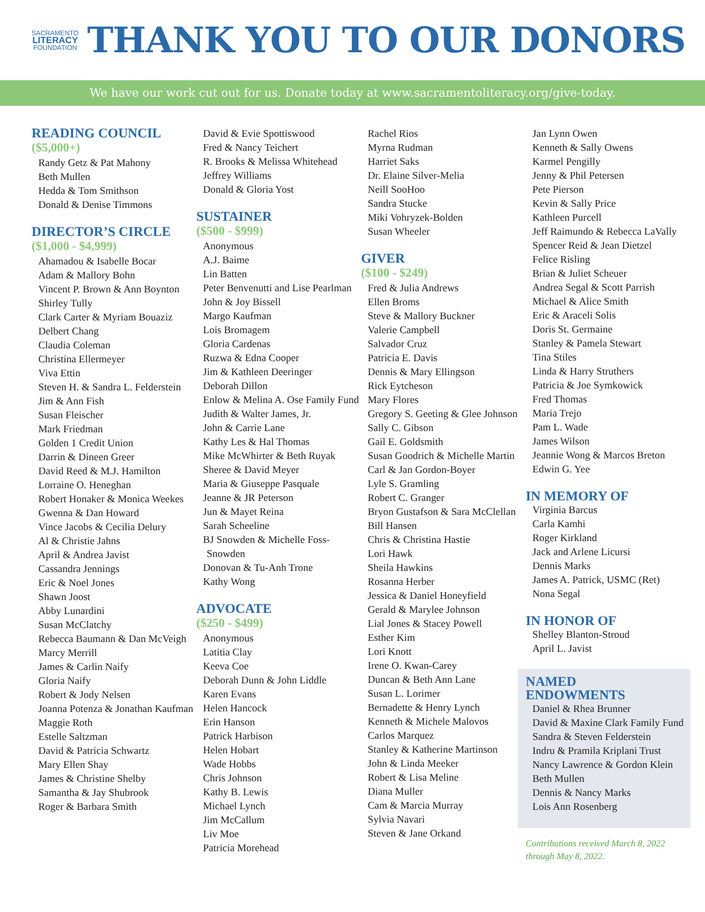SACRAMENTO
LITERACY
FOUNDATION
THANK YOU TO OUR DONORS
We have our work cut out for us. Donate today at www.sacramentoliteracy.org/give-today.
READING COUNCIL
($5,000+)
Randy Getz & Pat Mahony
Beth Mullen
Hedda & Tom Smithson
Donald & Denise Timmons
DIRECTOR’S CIRCLE
($1,000 - $4,999)
Ahamadou & Isabelle Bocar
Adam & Mallory Bohn
Vincent P. Brown & Ann Boynton
Shirley Tully
Clark Carter & Myriam Bouaziz
Delbert Chang
Claudia Coleman
Christina Ellermeyer
Viva Ettin
Steven H. & Sandra L. Felderstein
Jim & Ann Fish
Susan Fleischer
Mark Friedman
Golden 1 Credit Union
Darrin & Dineen Greer
David Reed & M.J. Hamilton
Lorraine O. Heneghan
Robert Honaker & Monica Weekes
Gwenna & Dan Howard
Vince Jacobs & Cecilia Delury
Al & Christie Jahns
April & Andrea Javist
Cassandra Jennings
Eric & Noel Jones
Shawn Joost
Abby Lunardini
Susan McClatchy
Rebecca Baumann & Dan McVeigh
Marcy Merrill
James & Carlin Naify
Gloria Naify
Robert & Jody Nelsen
Joanna Potenza & Jonathan Kaufman
Maggie Roth
Estelle Saltzman
David & Patricia Schwartz
Mary Ellen Shay
James & Christine Shelby
Samantha & Jay Shubrook
Roger & Barbara Smith
David & Evie Spottiswood
Fred & Nancy Teichert
R. Brooks & Melissa Whitehead
Jeffrey Williams
Donald & Gloria Yost
SUSTAINER
($500 - $999)
Anonymous
A.J. Baime
Lin Batten
Peter Benvenutti and Lise Pearlman
John & Joy Bissell
Margo Kaufman
Lois Bromagem
Gloria Cardenas
Ruzwa & Edna Cooper
Jim & Kathleen Deeringer
Deborah Dillon
Enlow & Melina A. Ose Family Fund
Judith & Walter James, Jr.
John & Carrie Lane
Kathy Les & Hal Thomas
Mike McWhirter & Beth Ruyak
Sheree & David Meyer
Maria & Giuseppe Pasquale
Jeanne & JR Peterson
Jun & Mayet Reina
Sarah Scheeline
BJ Snowden & Michelle Foss-Snowden
Donovan & Tu-Anh Trone
Kathy Wong
ADVOCATE
($250 - $499)
Anonymous
Latitia Clay
Keeva Coe
Deborah Dunn & John Liddle
Karen Evans
Helen Hancock
Erin Hanson
Patrick Harbison
Helen Hobart
Wade Hobbs
Chris Johnson
Kathy B. Lewis
Michael Lynch
Jim McCallum
Liv Moe
Patricia Morehead
Rachel Rios
Myrna Rudman
Harriet Saks
Dr. Elaine Silver-Melia
Neill SooHoo
Sandra Stucke
Miki Vohryzek-Bolden
Susan Wheeler
GIVER
($100 - $249)
Fred & Julia Andrews
Ellen Broms
Steve & Mallory Buckner
Valerie Campbell
Salvador Cruz
Patricia E. Davis
Dennis & Mary Ellingson
Rick Eytcheson
Mary Flores
Gregory S. Geeting & Glee Johnson
Sally C. Gibson
Gail E. Goldsmith
Susan Goodrich & Michelle Martin
Carl & Jan Gordon-Boyer
Lyle S. Gramling
Robert C. Granger
Bryon Gustafson & Sara McClellan
Bill Hansen
Chris & Christina Hastie
Lori Hawk
Sheila Hawkins
Rosanna Herber
Jessica & Daniel Honeyfield
Gerald & Marylee Johnson
Lial Jones & Stacey Powell
Esther Kim
Lori Knott
Irene O. Kwan-Carey
Duncan & Beth Ann Lane
Susan L. Lorimer
Bernadette & Henry Lynch
Kenneth & Michele Malovos
Carlos Marquez
Stanley & Katherine Martinson
John & Linda Meeker
Robert & Lisa Meline
Diana Muller
Cam & Marcia Murray
Sylvia Navari
Steven & Jane Orkand
Jan Lynn Owen
Kenneth & Sally Owens
Karmel Pengilly
Jenny & Phil Petersen
Pete Pierson
Kevin & Sally Price
Kathleen Purcell
Jeff Raimundo & Rebecca LaVally
Spencer Reid & Jean Dietzel
Felice Risling
Brian & Juliet Scheuer
Andrea Segal & Scott Parrish
Michael & Alice Smith
Eric & Araceli Solis
Doris St. Germaine
Stanley & Pamela Stewart
Tina Stiles
Linda & Harry Struthers
Patricia & Joe Symkowick
Fred Thomas
Maria Trejo
Pam L. Wade
James Wilson
Jeannie Wong & Marcos Breton
Edwin G. Yee
IN MEMORY OF
Virginia Barcus
Carla Kamhi
Roger Kirkland
Jack and Arlene Licursi
Dennis Marks
James A. Patrick, USMC (Ret)
Nona Segal
IN HONOR OF
Shelley Blanton-Stroud
April L. Javist
NAMED
ENDOWMENTS
Daniel & Rhea Brunner
David & Maxine Clark Family Fund
Sandra & Steven Felderstein
Indru & Pramila Kriplani Trust
Nancy Lawrence & Gordon Klein
Beth Mullen
Dennis & Nancy Marks
Lois Ann Rosenberg
Contributions received March 8, 2022 through May 8, 2022.